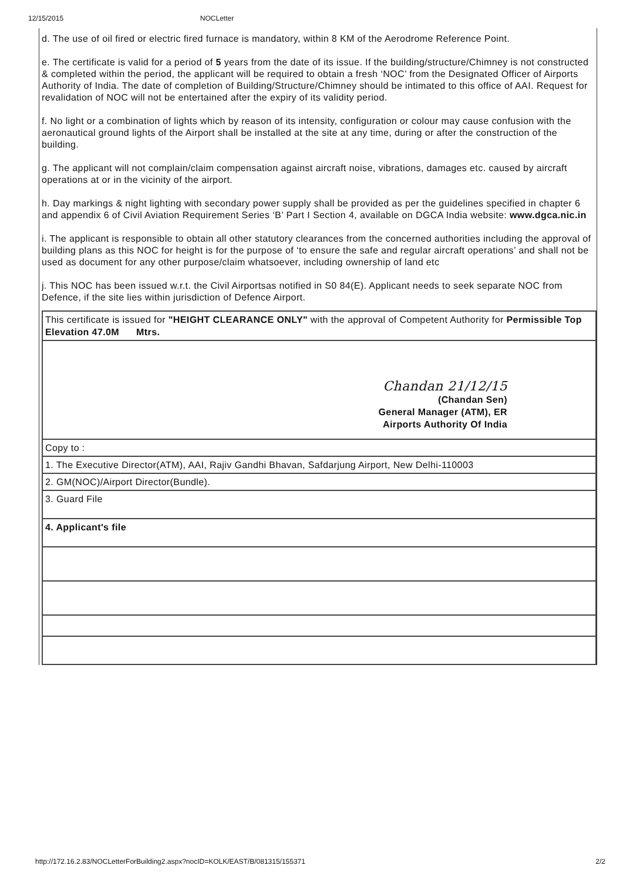12/15/2015 NOCLetter
d. The use of oil fired or electric fired furnace is mandatory, within 8 KM of the Aerodrome Reference Point.
e. The certificate is valid for a period of 5 years from the date of its issue. If the building/structure/Chimney is not constructed & completed within the period, the applicant will be required to obtain a fresh ‘NOC’ from the Designated Officer of Airports Authority of India. The date of completion of Building/Structure/Chimney should be intimated to this office of AAI. Request for revalidation of NOC will not be entertained after the expiry of its validity period.
f. No light or a combination of lights which by reason of its intensity, configuration or colour may cause confusion with the aeronautical ground lights of the Airport shall be installed at the site at any time, during or after the construction of the building.
g. The applicant will not complain/claim compensation against aircraft noise, vibrations, damages etc. caused by aircraft operations at or in the vicinity of the airport.
h. Day markings & night lighting with secondary power supply shall be provided as per the guidelines specified in chapter 6 and appendix 6 of Civil Aviation Requirement Series ‘B’ Part I Section 4, available on DGCA India website: www.dgca.nic.in
i. The applicant is responsible to obtain all other statutory clearances from the concerned authorities including the approval of building plans as this NOC for height is for the purpose of ‘to ensure the safe and regular aircraft operations’ and shall not be used as document for any other purpose/claim whatsoever, including ownership of land etc
j. This NOC has been issued w.r.t. the Civil Airportsas notified in S0 84(E). Applicant needs to seek separate NOC from Defence, if the site lies within jurisdiction of Defence Airport.
| This certificate is issued for "HEIGHT CLEARANCE ONLY" with the approval of Competent Authority for Permissible Top Elevation 47.0M Mtrs. |
| Chandan 21/12/15 (Chandan Sen) General Manager (ATM), ER Airports Authority Of India |
| Copy to : |
| 1. The Executive Director(ATM), AAI, Rajiv Gandhi Bhavan, Safdarjung Airport, New Delhi-110003 |
| 2. GM(NOC)/Airport Director(Bundle). |
| 3. Guard File |
| 4. Applicant's file |
http://172.16.2.83/NOCLetterForBuilding2.aspx?nocID=KOLK/EAST/B/081315/155371 2/2